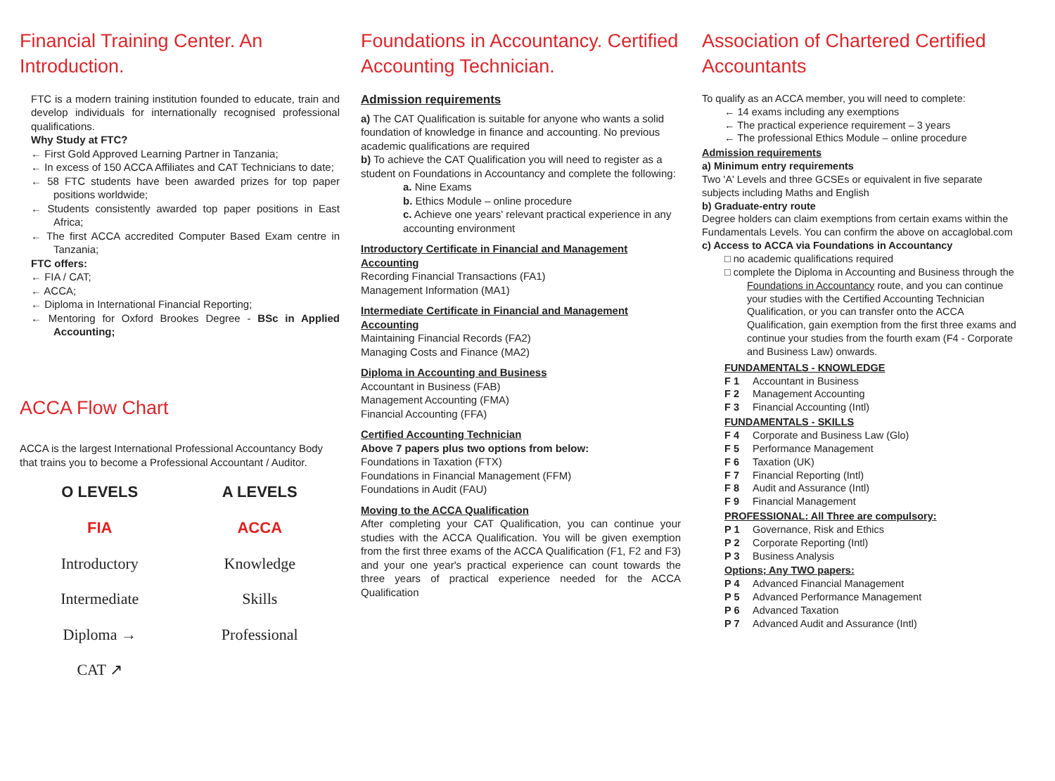Financial Training Center. An Introduction.
FTC is a modern training institution founded to educate, train and develop individuals for internationally recognised professional qualifications.
Why Study at FTC?
← First Gold Approved Learning Partner in Tanzania;
← In excess of 150 ACCA Affiliates and CAT Technicians to date;
← 58 FTC students have been awarded prizes for top paper positions worldwide;
← Students consistently awarded top paper positions in East Africa;
← The first ACCA accredited Computer Based Exam centre in Tanzania;
FTC offers:
← FIA / CAT;
← ACCA;
← Diploma in International Financial Reporting;
← Mentoring for Oxford Brookes Degree - BSc in Applied Accounting;
ACCA Flow Chart
ACCA is the largest International Professional Accountancy Body that trains you to become a Professional Accountant / Auditor.
O LEVELS
FIA
Introductory
Intermediate
Diploma →
CAT ↗
A LEVELS
ACCA
Knowledge
Skills
Professional
Foundations in Accountancy. Certified Accounting Technician.
Admission requirements
a) The CAT Qualification is suitable for anyone who wants a solid foundation of knowledge in finance and accounting. No previous academic qualifications are required
b) To achieve the CAT Qualification you will need to register as a student on Foundations in Accountancy and complete the following:
a. Nine Exams
b. Ethics Module – online procedure
c. Achieve one years' relevant practical experience in any accounting environment
Introductory Certificate in Financial and Management Accounting
Recording Financial Transactions (FA1)
Management Information (MA1)
Intermediate Certificate in Financial and Management Accounting
Maintaining Financial Records (FA2)
Managing Costs and Finance (MA2)
Diploma in Accounting and Business
Accountant in Business (FAB)
Management Accounting (FMA)
Financial Accounting (FFA)
Certified Accounting Technician
Above 7 papers plus two options from below:
Foundations in Taxation (FTX)
Foundations in Financial Management (FFM)
Foundations in Audit (FAU)
Moving to the ACCA Qualification
After completing your CAT Qualification, you can continue your studies with the ACCA Qualification. You will be given exemption from the first three exams of the ACCA Qualification (F1, F2 and F3) and your one year's practical experience can count towards the three years of practical experience needed for the ACCA Qualification
Association of Chartered Certified Accountants
To qualify as an ACCA member, you will need to complete:
← 14 exams including any exemptions
← The practical experience requirement – 3 years
← The professional Ethics Module – online procedure
Admission requirements
a) Minimum entry requirements
Two 'A' Levels and three GCSEs or equivalent in five separate subjects including Maths and English
b) Graduate-entry route
Degree holders can claim exemptions from certain exams within the Fundamentals Levels. You can confirm the above on accaglobal.com
c) Access to ACCA via Foundations in Accountancy
□ no academic qualifications required
□ complete the Diploma in Accounting and Business through the Foundations in Accountancy route, and you can continue your studies with the Certified Accounting Technician Qualification, or you can transfer onto the ACCA Qualification, gain exemption from the first three exams and continue your studies from the fourth exam (F4 - Corporate and Business Law) onwards.
FUNDAMENTALS - KNOWLEDGE
F 1 Accountant in Business
F 2 Management Accounting
F 3 Financial Accounting (Intl)
FUNDAMENTALS - SKILLS
F 4 Corporate and Business Law (Glo)
F 5 Performance Management
F 6 Taxation (UK)
F 7 Financial Reporting (Intl)
F 8 Audit and Assurance (Intl)
F 9 Financial Management
PROFESSIONAL: All Three are compulsory:
P 1 Governance, Risk and Ethics
P 2 Corporate Reporting (Intl)
P 3 Business Analysis
Options; Any TWO papers:
P 4 Advanced Financial Management
P 5 Advanced Performance Management
P 6 Advanced Taxation
P 7 Advanced Audit and Assurance (Intl)